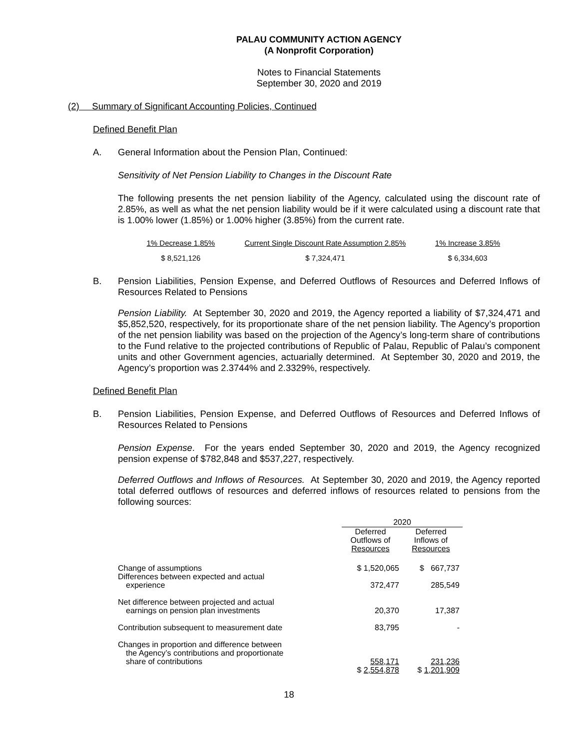PALAU COMMUNITY ACTION AGENCY
(A Nonprofit Corporation)
Notes to Financial Statements
September 30, 2020 and 2019
(2) Summary of Significant Accounting Policies, Continued
Defined Benefit Plan
A. General Information about the Pension Plan, Continued:
Sensitivity of Net Pension Liability to Changes in the Discount Rate
The following presents the net pension liability of the Agency, calculated using the discount rate of 2.85%, as well as what the net pension liability would be if it were calculated using a discount rate that is 1.00% lower (1.85%) or 1.00% higher (3.85%) from the current rate.
| 1% Decrease 1.85% | Current Single Discount Rate Assumption 2.85% | 1% Increase 3.85% |
| $ 8,521,126 | $ 7,324,471 | $ 6,334,603 |
B. Pension Liabilities, Pension Expense, and Deferred Outflows of Resources and Deferred Inflows of Resources Related to Pensions
Pension Liability. At September 30, 2020 and 2019, the Agency reported a liability of $7,324,471 and $5,852,520, respectively, for its proportionate share of the net pension liability. The Agency’s proportion of the net pension liability was based on the projection of the Agency’s long-term share of contributions to the Fund relative to the projected contributions of Republic of Palau, Republic of Palau’s component units and other Government agencies, actuarially determined. At September 30, 2020 and 2019, the Agency’s proportion was 2.3744% and 2.3329%, respectively.
Defined Benefit Plan
B. Pension Liabilities, Pension Expense, and Deferred Outflows of Resources and Deferred Inflows of Resources Related to Pensions
Pension Expense. For the years ended September 30, 2020 and 2019, the Agency recognized pension expense of $782,848 and $537,227, respectively.
Deferred Outflows and Inflows of Resources. At September 30, 2020 and 2019, the Agency reported total deferred outflows of resources and deferred inflows of resources related to pensions from the following sources:
| | 2020 | |
| | Deferred Outflows of Resources | Deferred Inflows of Resources |
| Change of assumptions | $ 1,520,065 | $ 667,737 |
| Differences between expected and actual experience | 372,477 | 285,549 |
| Net difference between projected and actual earnings on pension plan investments | 20,370 | 17,387 |
| Contribution subsequent to measurement date | 83,795 | - |
| Changes in proportion and difference between the Agency’s contributions and proportionate share of contributions | 558,171 | 231,236 |
| | $ 2,554,878 | $ 1,201,909 |
18